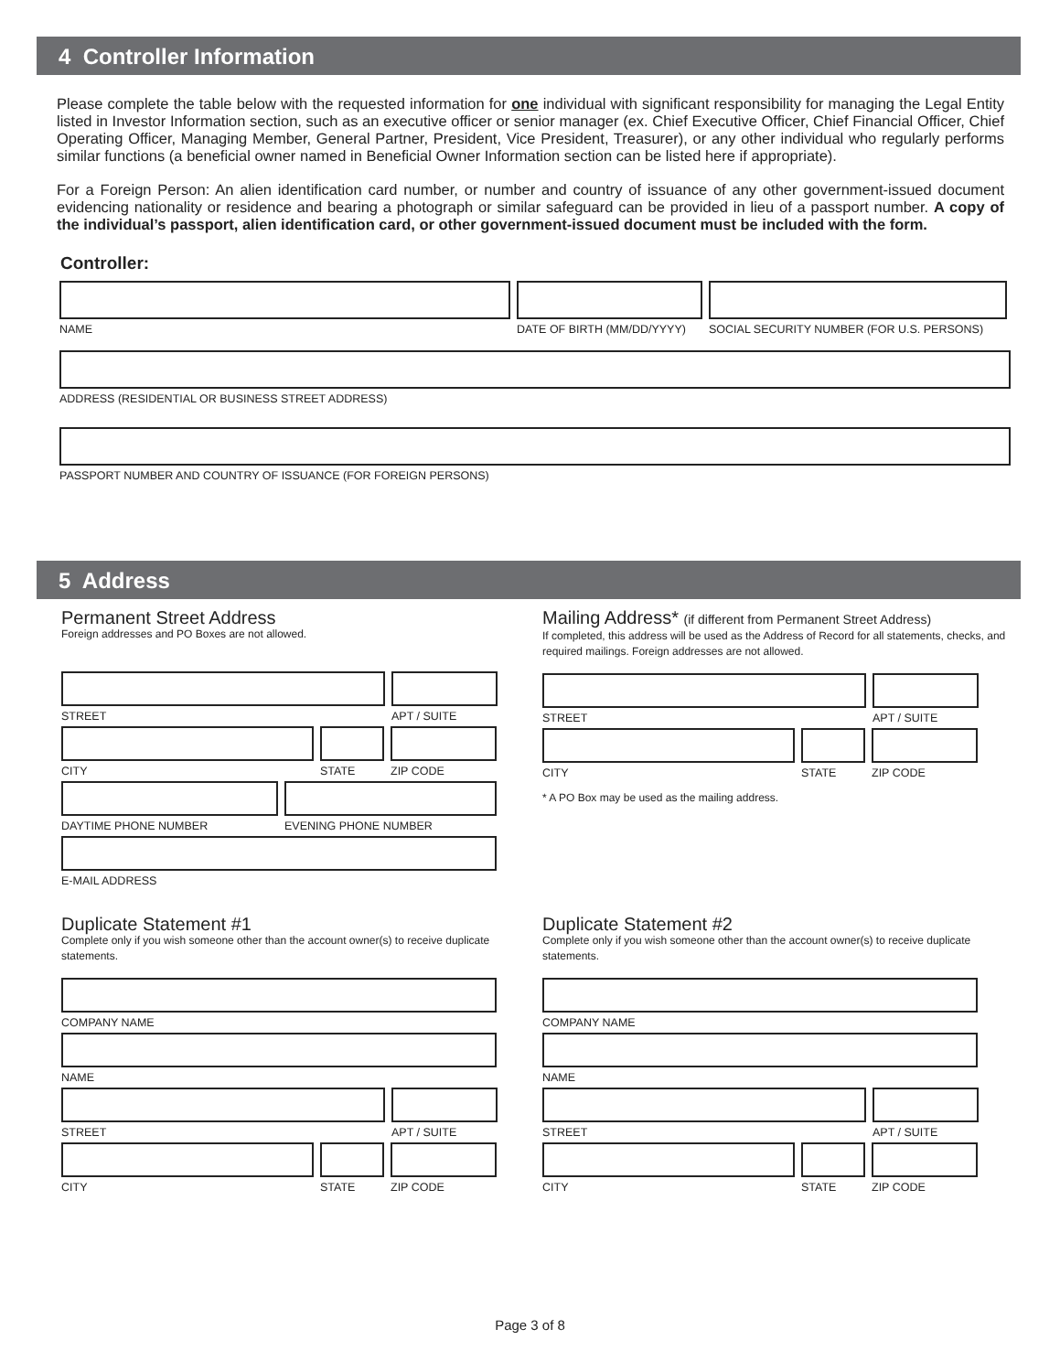4 Controller Information
Please complete the table below with the requested information for one individual with significant responsibility for managing the Legal Entity listed in Investor Information section, such as an executive officer or senior manager (ex. Chief Executive Officer, Chief Financial Officer, Chief Operating Officer, Managing Member, General Partner, President, Vice President, Treasurer), or any other individual who regularly performs similar functions (a beneficial owner named in Beneficial Owner Information section can be listed here if appropriate).
For a Foreign Person: An alien identification card number, or number and country of issuance of any other government-issued document evidencing nationality or residence and bearing a photograph or similar safeguard can be provided in lieu of a passport number. A copy of the individual’s passport, alien identification card, or other government-issued document must be included with the form.
Controller:
NAME DATE OF BIRTH (MM/DD/YYYY)
SOCIAL SECURITY NUMBER (FOR U.S. PERSONS)
ADDRESS (RESIDENTIAL OR BUSINESS STREET ADDRESS)
PASSPORT NUMBER AND COUNTRY OF ISSUANCE (FOR FOREIGN PERSONS)
5 Address
Permanent Street Address
Foreign addresses and PO Boxes are not allowed.
STREET APT / SUITE
CITY STATE ZIP CODE
DAYTIME PHONE NUMBER EVENING PHONE NUMBER
E-MAIL ADDRESS
Mailing Address* (if different from Permanent Street Address)
If completed, this address will be used as the Address of Record for all statements, checks, and required mailings. Foreign addresses are not allowed.
STREET APT / SUITE
CITY STATE ZIP CODE
* A PO Box may be used as the mailing address.
Duplicate Statement #1
Complete only if you wish someone other than the account owner(s) to receive duplicate statements.
COMPANY NAME
NAME
STREET APT / SUITE
CITY STATE ZIP CODE
Duplicate Statement #2
Complete only if you wish someone other than the account owner(s) to receive duplicate statements.
COMPANY NAME
NAME
STREET APT / SUITE
CITY STATE ZIP CODE
Page 3 of 8